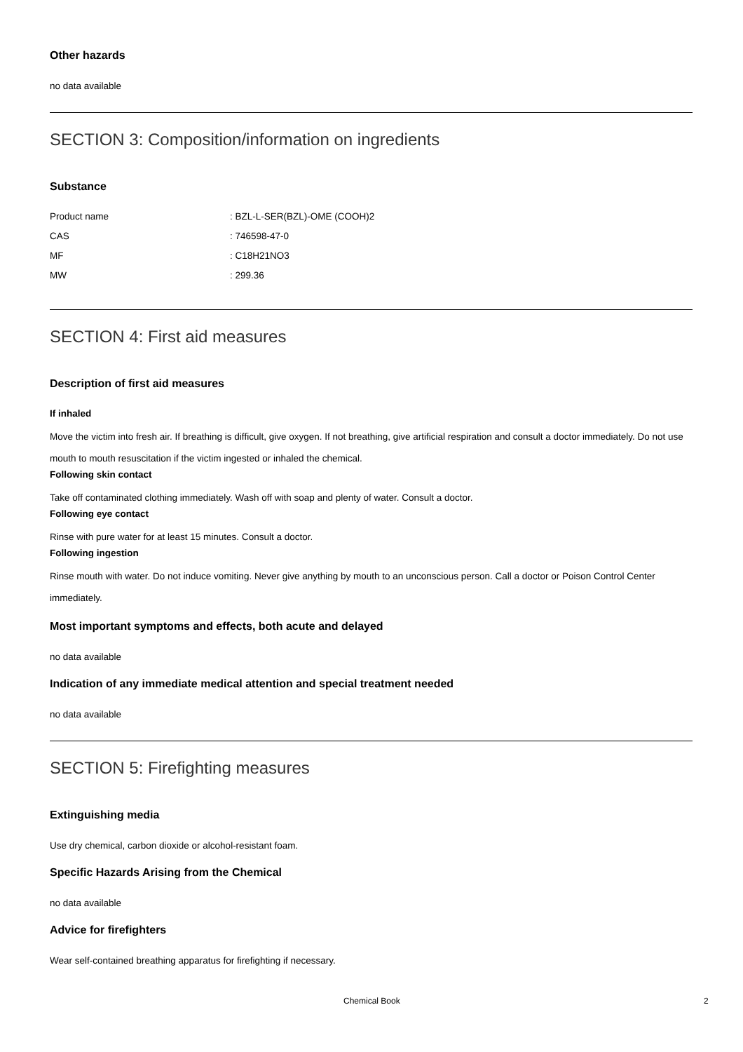Other hazards
no data available
SECTION 3: Composition/information on ingredients
Substance
| Product name | : BZL-L-SER(BZL)-OME (COOH)2 |
| CAS | : 746598-47-0 |
| MF | : C18H21NO3 |
| MW | : 299.36 |
SECTION 4: First aid measures
Description of first aid measures
If inhaled
Move the victim into fresh air. If breathing is difficult, give oxygen. If not breathing, give artificial respiration and consult a doctor immediately. Do not use mouth to mouth resuscitation if the victim ingested or inhaled the chemical.
Following skin contact
Take off contaminated clothing immediately. Wash off with soap and plenty of water. Consult a doctor.
Following eye contact
Rinse with pure water for at least 15 minutes. Consult a doctor.
Following ingestion
Rinse mouth with water. Do not induce vomiting. Never give anything by mouth to an unconscious person. Call a doctor or Poison Control Center immediately.
Most important symptoms and effects, both acute and delayed
no data available
Indication of any immediate medical attention and special treatment needed
no data available
SECTION 5: Firefighting measures
Extinguishing media
Use dry chemical, carbon dioxide or alcohol-resistant foam.
Specific Hazards Arising from the Chemical
no data available
Advice for firefighters
Wear self-contained breathing apparatus for firefighting if necessary.
Chemical Book 2